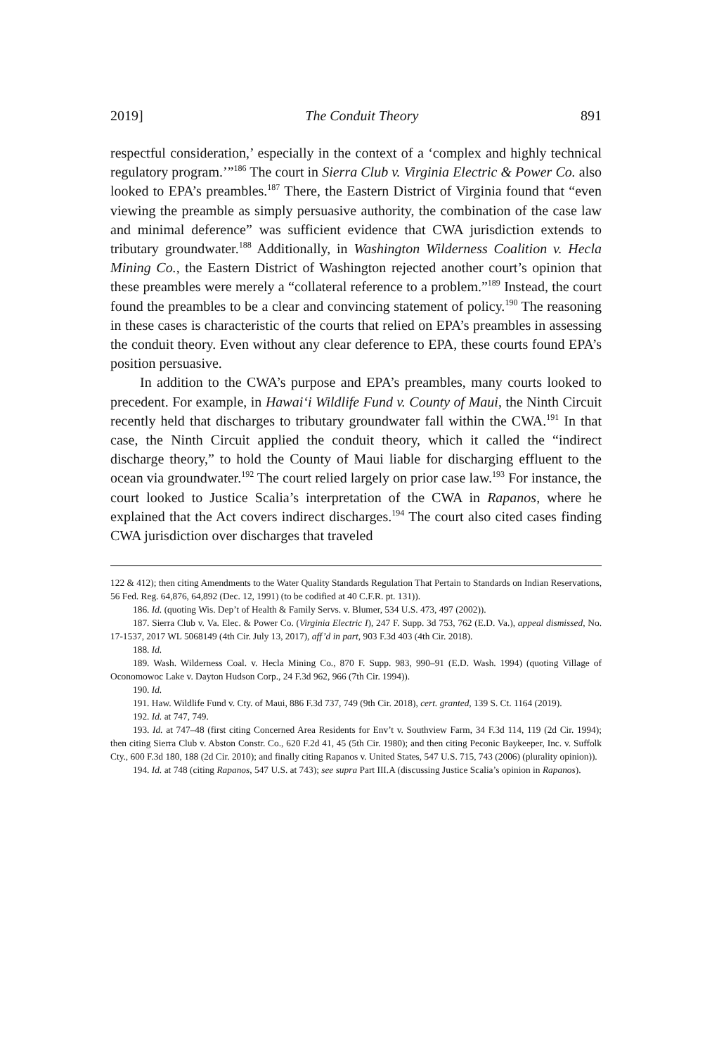2019] The Conduit Theory 891
respectful consideration,’ especially in the context of a ‘complex and highly technical regulatory program.’”<sup>186</sup> The court in Sierra Club v. Virginia Electric & Power Co. also looked to EPA’s preambles.<sup>187</sup> There, the Eastern District of Virginia found that “even viewing the preamble as simply persuasive authority, the combination of the case law and minimal deference” was sufficient evidence that CWA jurisdiction extends to tributary groundwater.<sup>188</sup> Additionally, in Washington Wilderness Coalition v. Hecla Mining Co., the Eastern District of Washington rejected another court’s opinion that these preambles were merely a “collateral reference to a problem.”<sup>189</sup> Instead, the court found the preambles to be a clear and convincing statement of policy.<sup>190</sup> The reasoning in these cases is characteristic of the courts that relied on EPA’s preambles in assessing the conduit theory. Even without any clear deference to EPA, these courts found EPA’s position persuasive.
In addition to the CWA’s purpose and EPA’s preambles, many courts looked to precedent. For example, in Hawai‘i Wildlife Fund v. County of Maui, the Ninth Circuit recently held that discharges to tributary groundwater fall within the CWA.<sup>191</sup> In that case, the Ninth Circuit applied the conduit theory, which it called the “indirect discharge theory,” to hold the County of Maui liable for discharging effluent to the ocean via groundwater.<sup>192</sup> The court relied largely on prior case law.<sup>193</sup> For instance, the court looked to Justice Scalia’s interpretation of the CWA in Rapanos, where he explained that the Act covers indirect discharges.<sup>194</sup> The court also cited cases finding CWA jurisdiction over discharges that traveled
122 & 412); then citing Amendments to the Water Quality Standards Regulation That Pertain to Standards on Indian Reservations, 56 Fed. Reg. 64,876, 64,892 (Dec. 12, 1991) (to be codified at 40 C.F.R. pt. 131)).
186. Id. (quoting Wis. Dep’t of Health & Family Servs. v. Blumer, 534 U.S. 473, 497 (2002)).
187. Sierra Club v. Va. Elec. & Power Co. (Virginia Electric I), 247 F. Supp. 3d 753, 762 (E.D. Va.), appeal dismissed, No. 17-1537, 2017 WL 5068149 (4th Cir. July 13, 2017), aff’d in part, 903 F.3d 403 (4th Cir. 2018).
188. Id.
189. Wash. Wilderness Coal. v. Hecla Mining Co., 870 F. Supp. 983, 990–91 (E.D. Wash. 1994) (quoting Village of Oconomowoc Lake v. Dayton Hudson Corp., 24 F.3d 962, 966 (7th Cir. 1994)).
190. Id.
191. Haw. Wildlife Fund v. Cty. of Maui, 886 F.3d 737, 749 (9th Cir. 2018), cert. granted, 139 S. Ct. 1164 (2019).
192. Id. at 747, 749.
193. Id. at 747–48 (first citing Concerned Area Residents for Env’t v. Southview Farm, 34 F.3d 114, 119 (2d Cir. 1994); then citing Sierra Club v. Abston Constr. Co., 620 F.2d 41, 45 (5th Cir. 1980); and then citing Peconic Baykeeper, Inc. v. Suffolk Cty., 600 F.3d 180, 188 (2d Cir. 2010); and finally citing Rapanos v. United States, 547 U.S. 715, 743 (2006) (plurality opinion)).
194. Id. at 748 (citing Rapanos, 547 U.S. at 743); see supra Part III.A (discussing Justice Scalia’s opinion in Rapanos).